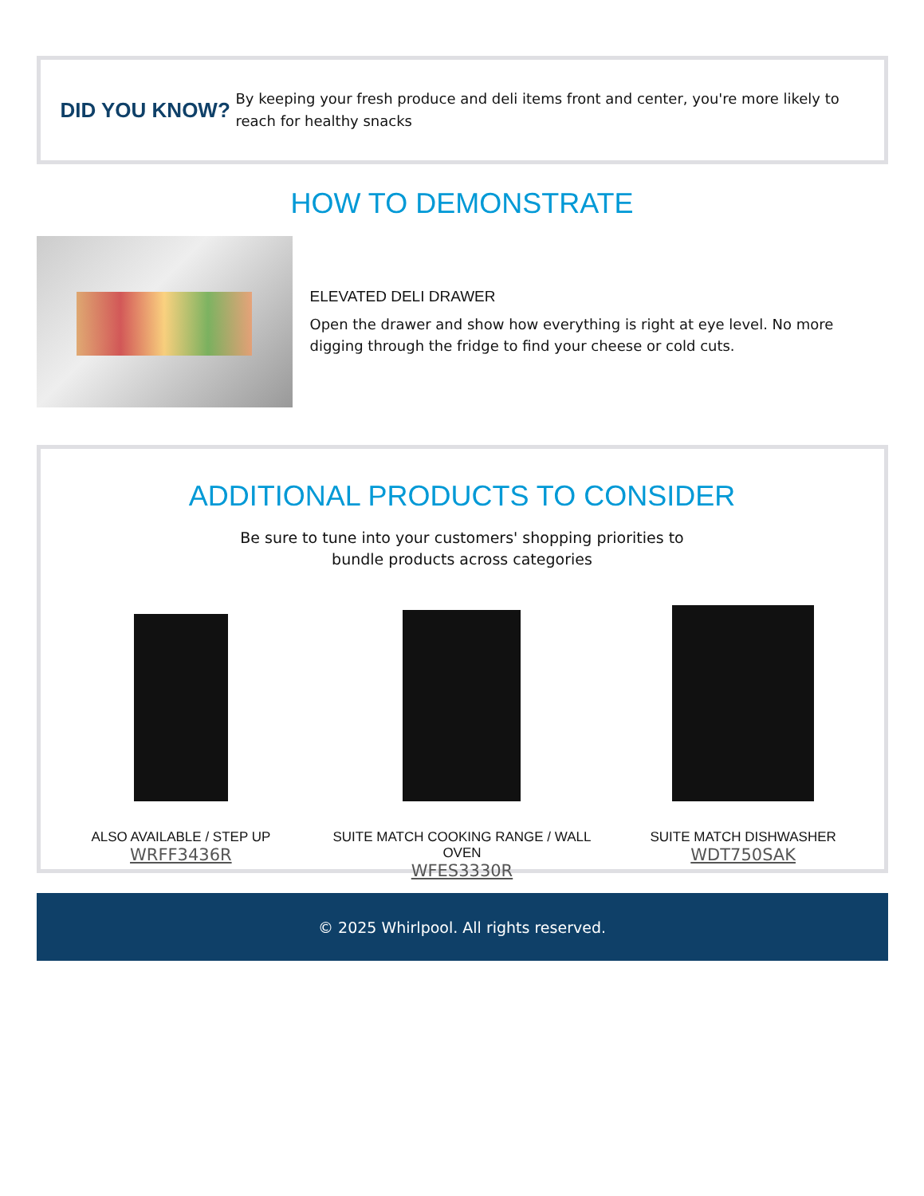DID YOU KNOW?
By keeping your fresh produce and deli items front and center, you're more likely to reach for healthy snacks
HOW TO DEMONSTRATE
ELEVATED DELI DRAWER
Open the drawer and show how everything is right at eye level. No more digging through the fridge to find your cheese or cold cuts.
ADDITIONAL PRODUCTS TO CONSIDER
Be sure to tune into your customers' shopping priorities to
bundle products across categories
ALSO AVAILABLE / STEP UP
WRFF3436R
SUITE MATCH COOKING RANGE / WALL OVEN
WFES3330R
SUITE MATCH DISHWASHER
WDT750SAK
© 2025 Whirlpool. All rights reserved.